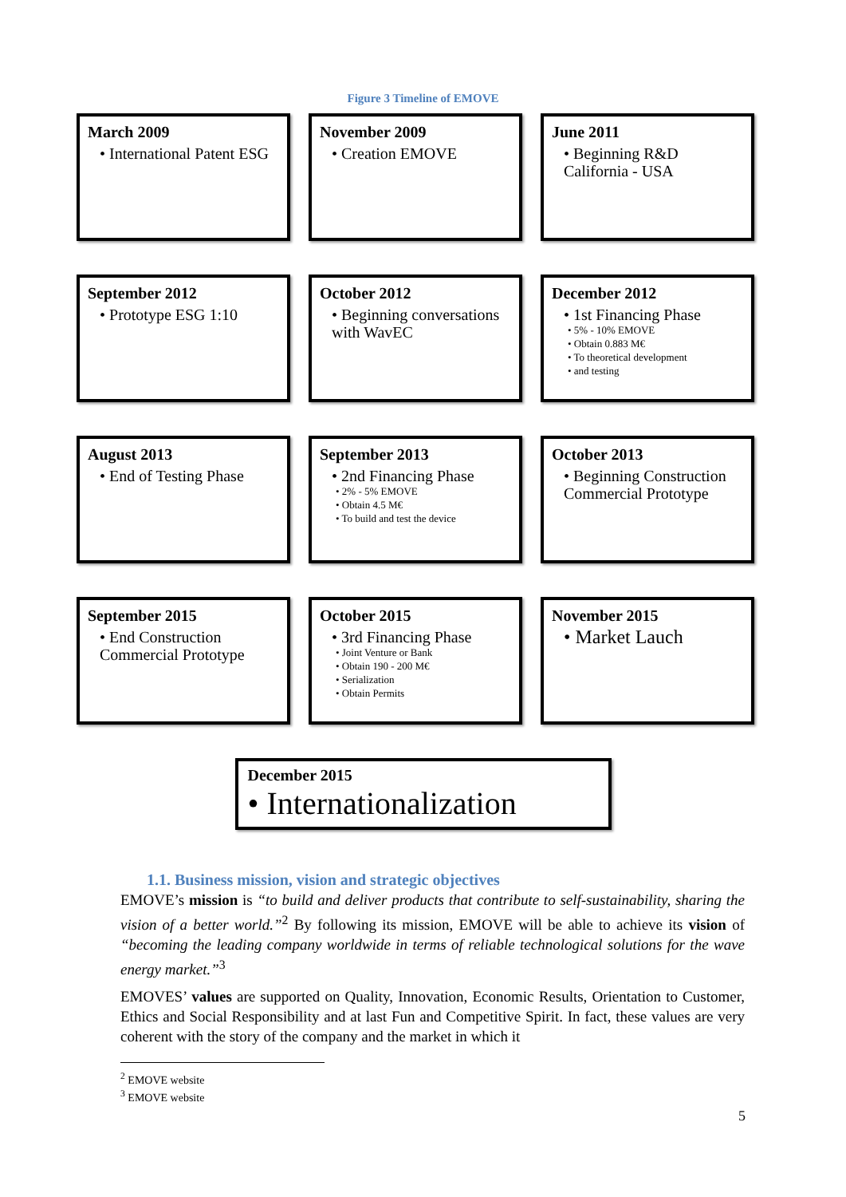Figure 3 Timeline of EMOVE
March 2009
• International Patent ESG
November 2009
• Creation EMOVE
June 2011
• Beginning R&D California - USA
September 2012
• Prototype ESG 1:10
October 2012
• Beginning conversations with WavEC
December 2012
• 1st Financing Phase
• 5% - 10% EMOVE
• Obtain 0.883 M€
• To theoretical development
• and testing
August 2013
• End of Testing Phase
September 2013
• 2nd Financing Phase
• 2% - 5% EMOVE
• Obtain 4.5 M€
• To build and test the device
October 2013
• Beginning Construction Commercial Prototype
September 2015
• End Construction Commercial Prototype
October 2015
• 3rd Financing Phase
• Joint Venture or Bank
• Obtain 190 - 200 M€
• Serialization
• Obtain Permits
November 2015
• Market Lauch
December 2015
• Internationalization
1.1. Business mission, vision and strategic objectives
EMOVE’s mission is “to build and deliver products that contribute to self-sustainability, sharing the vision of a better world.”<sup>2</sup> By following its mission, EMOVE will be able to achieve its vision of “becoming the leading company worldwide in terms of reliable technological solutions for the wave energy market.”<sup>3</sup>
EMOVES’ values are supported on Quality, Innovation, Economic Results, Orientation to Customer, Ethics and Social Responsibility and at last Fun and Competitive Spirit. In fact, these values are very coherent with the story of the company and the market in which it
<sup>2</sup> EMOVE website
<sup>3</sup> EMOVE website
5